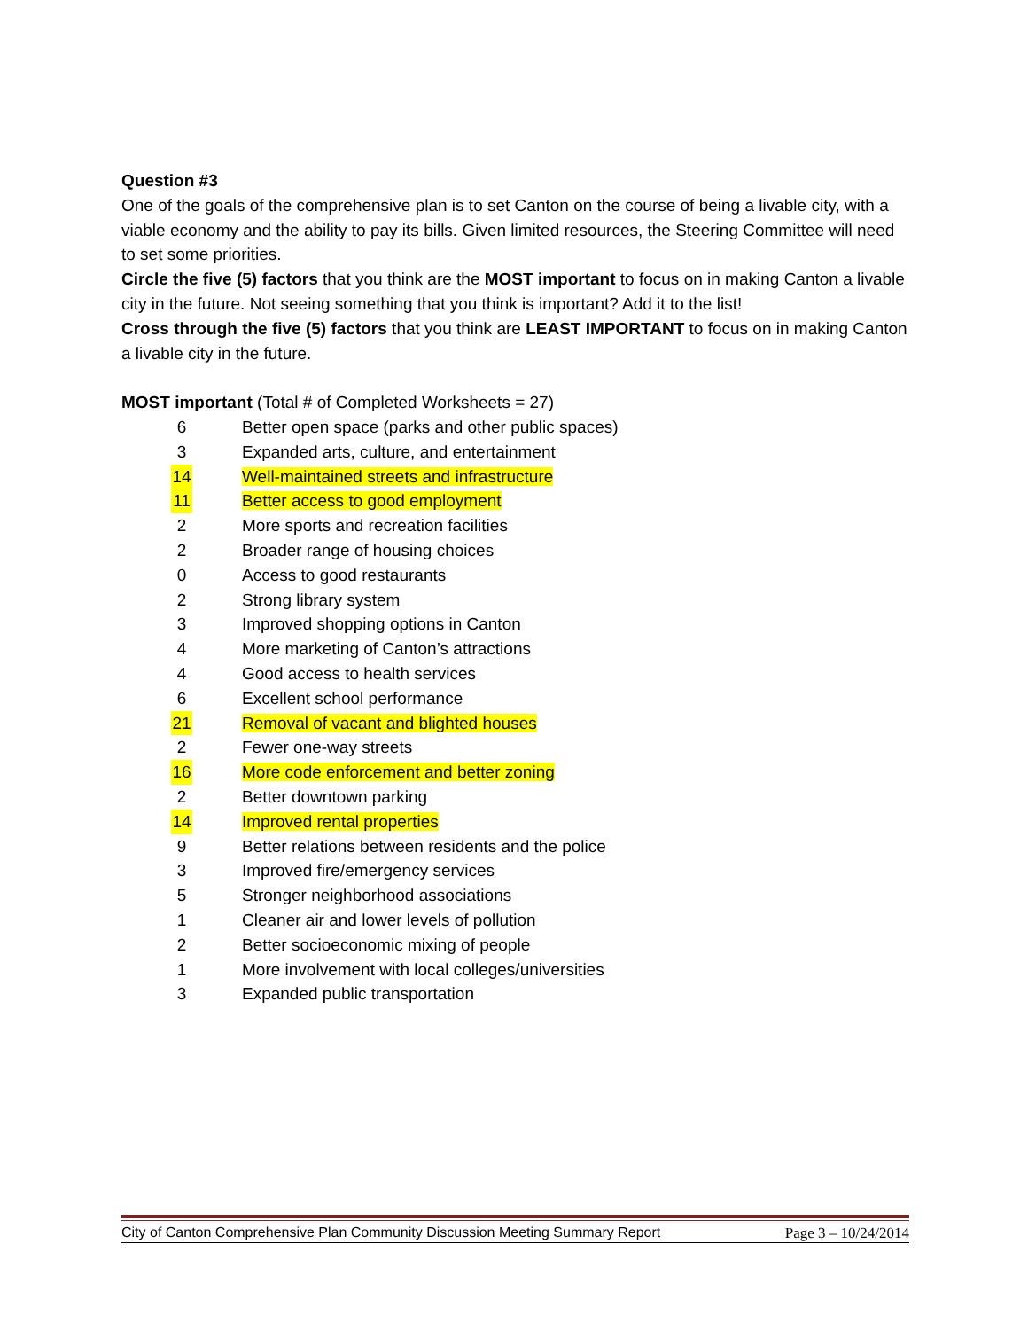Question #3
One of the goals of the comprehensive plan is to set Canton on the course of being a livable city, with a viable economy and the ability to pay its bills. Given limited resources, the Steering Committee will need to set some priorities.
Circle the five (5) factors that you think are the MOST important to focus on in making Canton a livable city in the future. Not seeing something that you think is important? Add it to the list!
Cross through the five (5) factors that you think are LEAST IMPORTANT to focus on in making Canton a livable city in the future.
MOST important (Total # of Completed Worksheets = 27)
| 6 | Better open space (parks and other public spaces) |
| 3 | Expanded arts, culture, and entertainment |
| 14 | Well-maintained streets and infrastructure |
| 11 | Better access to good employment |
| 2 | More sports and recreation facilities |
| 2 | Broader range of housing choices |
| 0 | Access to good restaurants |
| 2 | Strong library system |
| 3 | Improved shopping options in Canton |
| 4 | More marketing of Canton’s attractions |
| 4 | Good access to health services |
| 6 | Excellent school performance |
| 21 | Removal of vacant and blighted houses |
| 2 | Fewer one-way streets |
| 16 | More code enforcement and better zoning |
| 2 | Better downtown parking |
| 14 | Improved rental properties |
| 9 | Better relations between residents and the police |
| 3 | Improved fire/emergency services |
| 5 | Stronger neighborhood associations |
| 1 | Cleaner air and lower levels of pollution |
| 2 | Better socioeconomic mixing of people |
| 1 | More involvement with local colleges/universities |
| 3 | Expanded public transportation |
City of Canton Comprehensive Plan Community Discussion Meeting Summary Report Page 3 – 10/24/2014